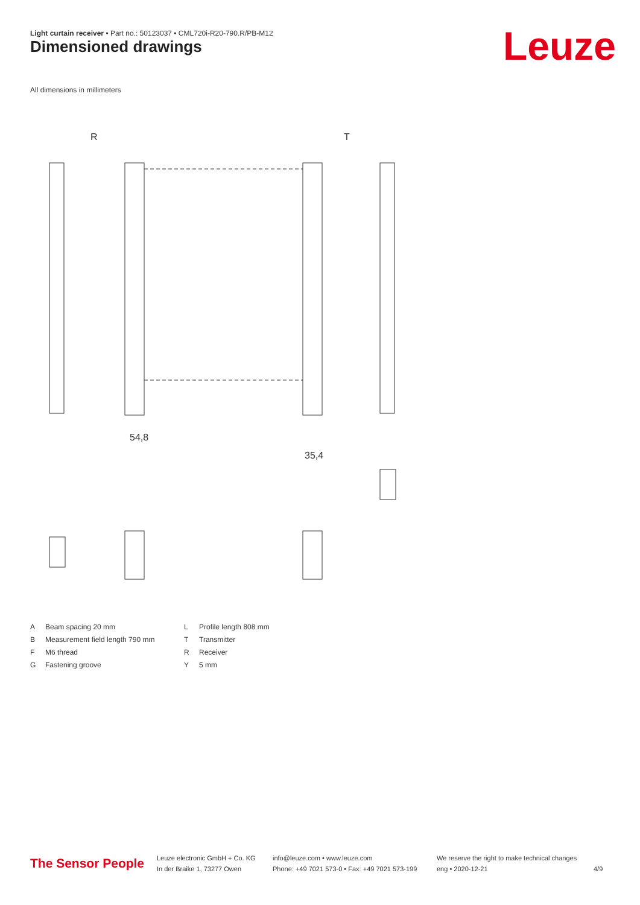Light curtain receiver • Part no.: 50123037 • CML720i-R20-790.R/PB-M12
Dimensioned drawings Leuze
All dimensions in millimeters
R
T
54,8
35,4
A Beam spacing 20 mm L Profile length 808 mm B Measurement field length 790 mm T Transmitter F M6 thread R Receiver G Fastening groove Y 5 mm
The Sensor People
Leuze electronic GmbH + Co. KG
In der Braike 1, 73277 Owen
info@leuze.com • www.leuze.com
Phone: +49 7021 573-0 • Fax: +49 7021 573-199
We reserve the right to make technical changes
eng • 2020-12-21
4/9